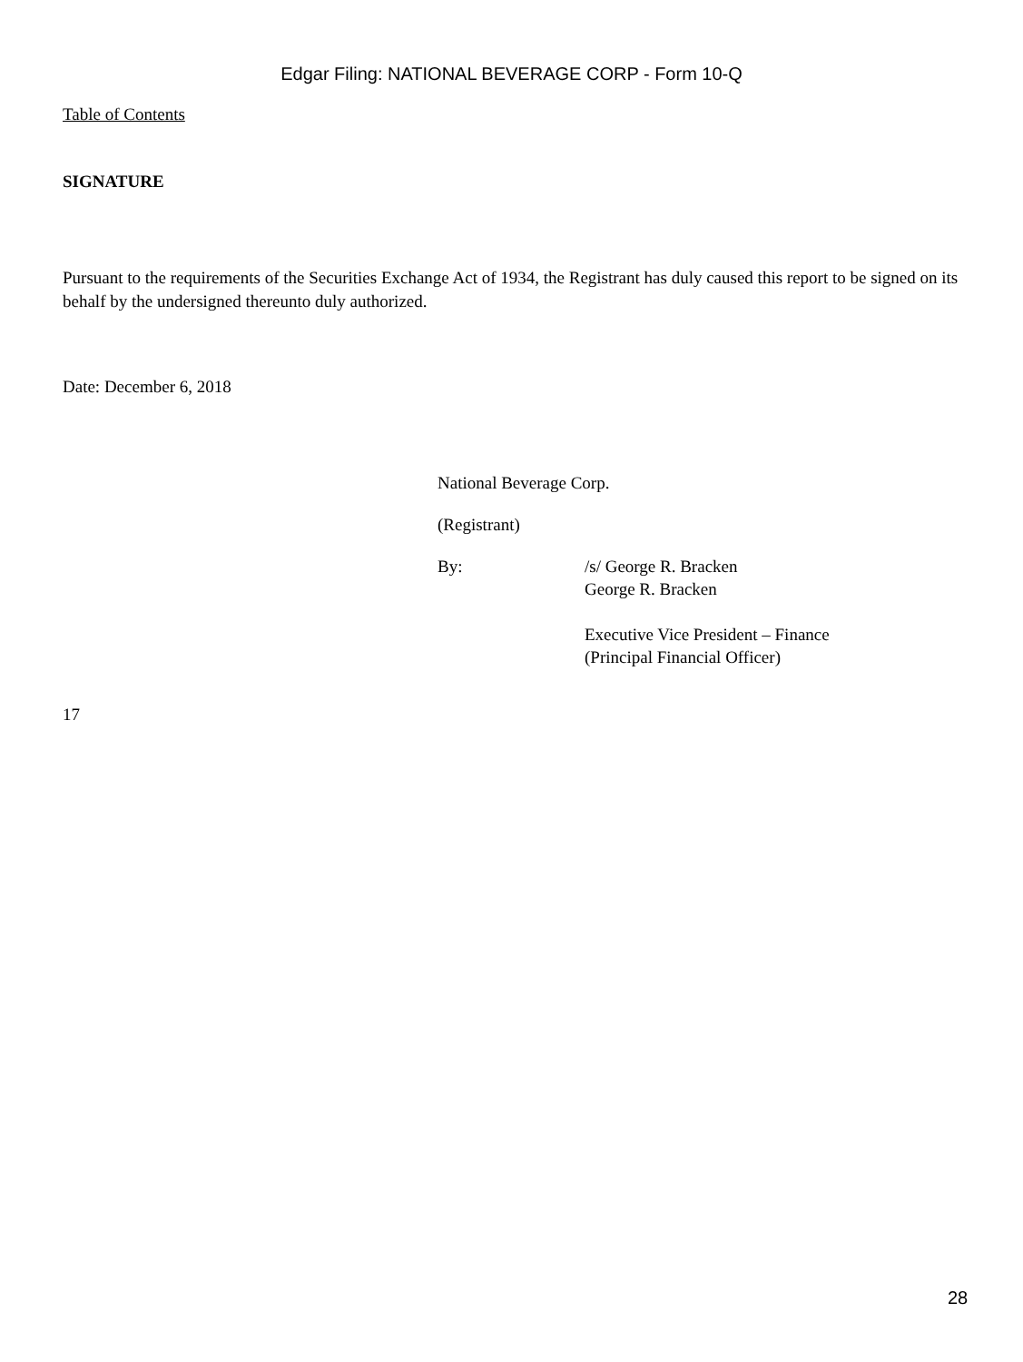Edgar Filing: NATIONAL BEVERAGE CORP - Form 10-Q
Table of Contents
SIGNATURE
Pursuant to the requirements of the Securities Exchange Act of 1934, the Registrant has duly caused this report to be signed on its behalf by the undersigned thereunto duly authorized.
Date: December 6, 2018
National Beverage Corp.
(Registrant)
| By: | /s/ George R. Bracken George R. Bracken Executive Vice President – Finance (Principal Financial Officer) |
17
28